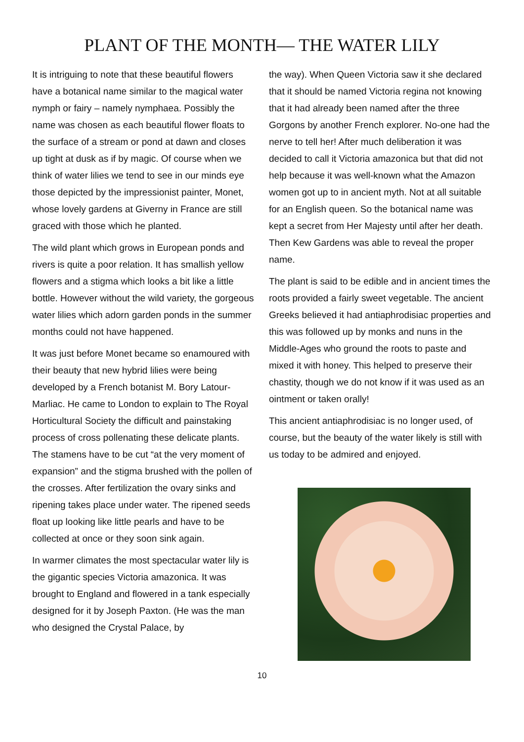PLANT OF THE MONTH— THE WATER LILY
It is intriguing to note that these beautiful flowers have a botanical name similar to the magical water nymph or fairy – namely nymphaea. Possibly the name was chosen as each beautiful flower floats to the surface of a stream or pond at dawn and closes up tight at dusk as if by magic. Of course when we think of water lilies we tend to see in our minds eye those depicted by the impressionist painter, Monet, whose lovely gardens at Giverny in France are still graced with those which he planted.
The wild plant which grows in European ponds and rivers is quite a poor relation. It has smallish yellow flowers and a stigma which looks a bit like a little bottle. However without the wild variety, the gorgeous water lilies which adorn garden ponds in the summer months could not have happened.
It was just before Monet became so enamoured with their beauty that new hybrid lilies were being developed by a French botanist M. Bory Latour-Marliac. He came to London to explain to The Royal Horticultural Society the difficult and painstaking process of cross pollenating these delicate plants. The stamens have to be cut “at the very moment of expansion” and the stigma brushed with the pollen of the crosses. After fertilization the ovary sinks and ripening takes place under water. The ripened seeds float up looking like little pearls and have to be collected at once or they soon sink again.
In warmer climates the most spectacular water lily is the gigantic species Victoria amazonica. It was brought to England and flowered in a tank especially designed for it by Joseph Paxton. (He was the man who designed the Crystal Palace, by
the way). When Queen Victoria saw it she declared that it should be named Victoria regina not knowing that it had already been named after the three Gorgons by another French explorer. No-one had the nerve to tell her! After much deliberation it was decided to call it Victoria amazonica but that did not help because it was well-known what the Amazon women got up to in ancient myth. Not at all suitable for an English queen. So the botanical name was kept a secret from Her Majesty until after her death. Then Kew Gardens was able to reveal the proper name.
The plant is said to be edible and in ancient times the roots provided a fairly sweet vegetable. The ancient Greeks believed it had antiaphrodisiac properties and this was followed up by monks and nuns in the Middle-Ages who ground the roots to paste and mixed it with honey. This helped to preserve their chastity, though we do not know if it was used as an ointment or taken orally!
This ancient antiaphrodisiac is no longer used, of course, but the beauty of the water likely is still with us today to be admired and enjoyed.
10